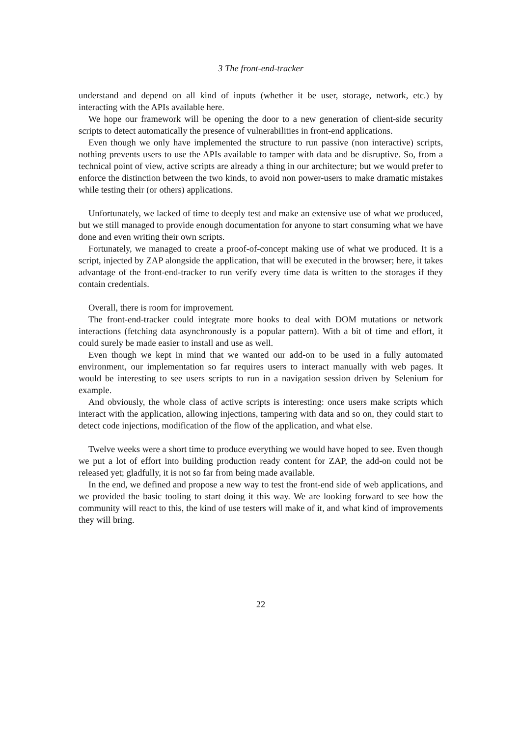3 The front-end-tracker
understand and depend on all kind of inputs (whether it be user, storage, network, etc.) by interacting with the APIs available here.
We hope our framework will be opening the door to a new generation of client-side security scripts to detect automatically the presence of vulnerabilities in front-end applications.
Even though we only have implemented the structure to run passive (non interactive) scripts, nothing prevents users to use the APIs available to tamper with data and be disruptive. So, from a technical point of view, active scripts are already a thing in our architecture; but we would prefer to enforce the distinction between the two kinds, to avoid non power-users to make dramatic mistakes while testing their (or others) applications.
Unfortunately, we lacked of time to deeply test and make an extensive use of what we produced, but we still managed to provide enough documentation for anyone to start consuming what we have done and even writing their own scripts.
Fortunately, we managed to create a proof-of-concept making use of what we produced. It is a script, injected by ZAP alongside the application, that will be executed in the browser; here, it takes advantage of the front-end-tracker to run verify every time data is written to the storages if they contain credentials.
Overall, there is room for improvement.
The front-end-tracker could integrate more hooks to deal with DOM mutations or network interactions (fetching data asynchronously is a popular pattern). With a bit of time and effort, it could surely be made easier to install and use as well.
Even though we kept in mind that we wanted our add-on to be used in a fully automated environment, our implementation so far requires users to interact manually with web pages. It would be interesting to see users scripts to run in a navigation session driven by Selenium for example.
And obviously, the whole class of active scripts is interesting: once users make scripts which interact with the application, allowing injections, tampering with data and so on, they could start to detect code injections, modification of the flow of the application, and what else.
Twelve weeks were a short time to produce everything we would have hoped to see. Even though we put a lot of effort into building production ready content for ZAP, the add-on could not be released yet; gladfully, it is not so far from being made available.
In the end, we defined and propose a new way to test the front-end side of web applications, and we provided the basic tooling to start doing it this way. We are looking forward to see how the community will react to this, the kind of use testers will make of it, and what kind of improvements they will bring.
22